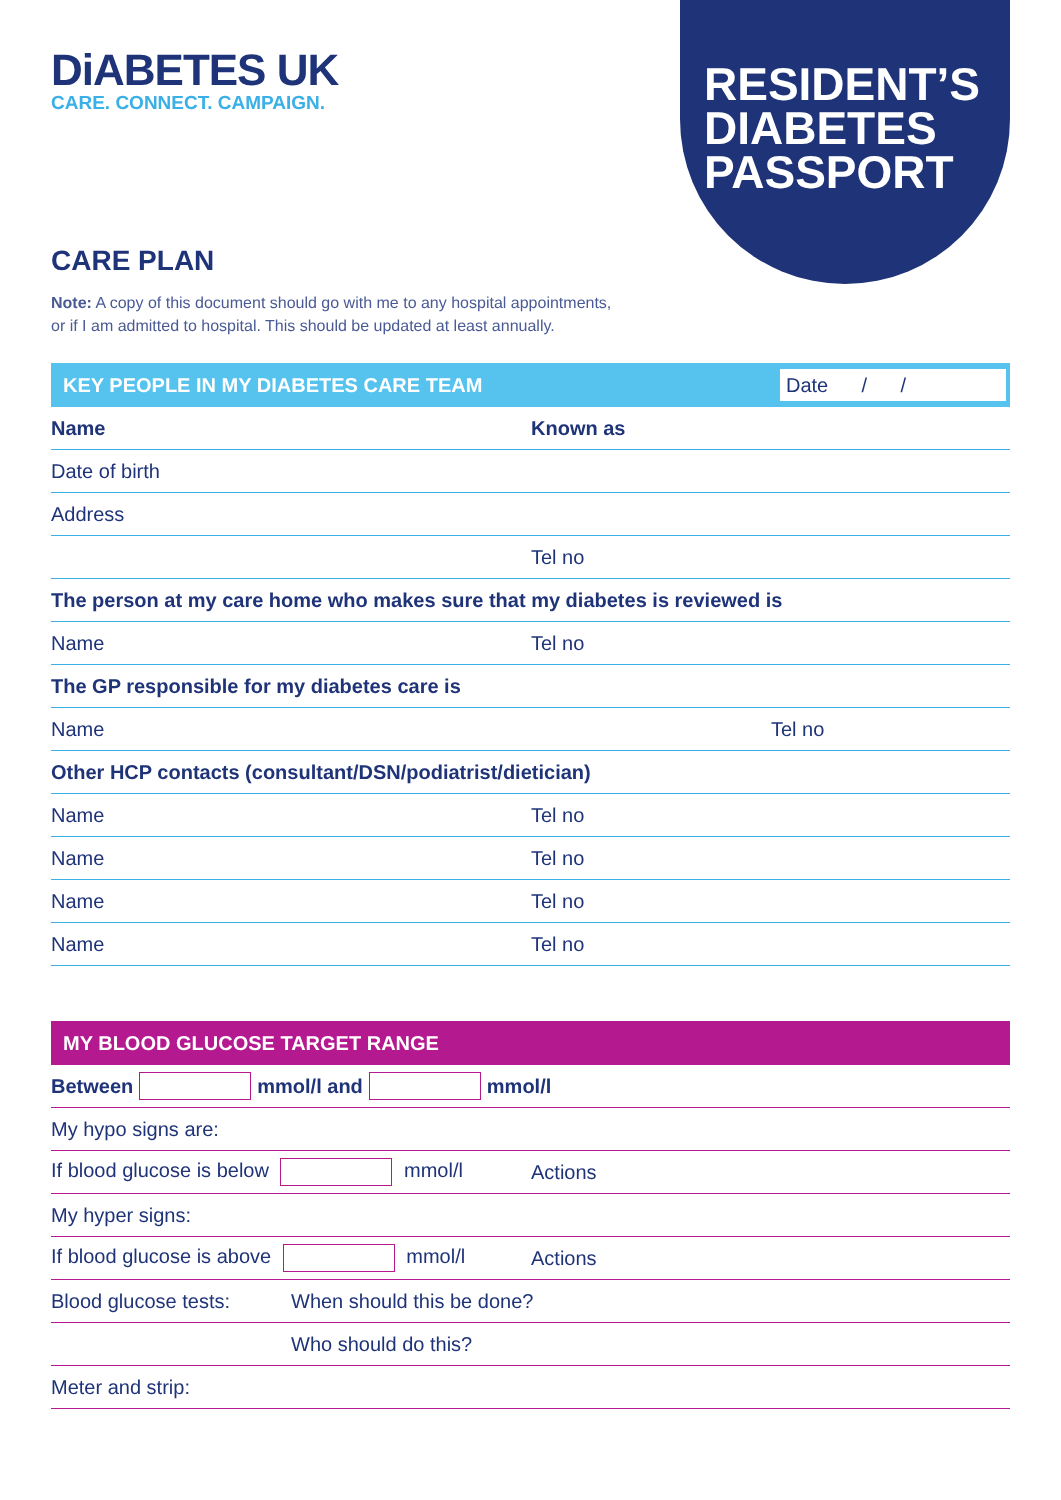DiABETES UK
CARE. CONNECT. CAMPAIGN.
RESIDENT’S
DIABETES
PASSPORT
CARE PLAN
Note: A copy of this document should go with me to any hospital appointments,
or if I am admitted to hospital. This should be updated at least annually.
KEY PEOPLE IN MY DIABETES CARE TEAM Date / /
Name Known as
Date of birth
Address
Tel no
The person at my care home who makes sure that my diabetes is reviewed is
Name Tel no
The GP responsible for my diabetes care is
Name Tel no
Other HCP contacts (consultant/DSN/podiatrist/dietician)
Name Tel no
Name Tel no
Name Tel no
Name Tel no
MY BLOOD GLUCOSE TARGET RANGE
Between mmol/l and mmol/l
My hypo signs are:
If blood glucose is below mmol/l Actions
My hyper signs:
If blood glucose is above mmol/l Actions
Blood glucose tests: When should this be done?
Who should do this?
Meter and strip: